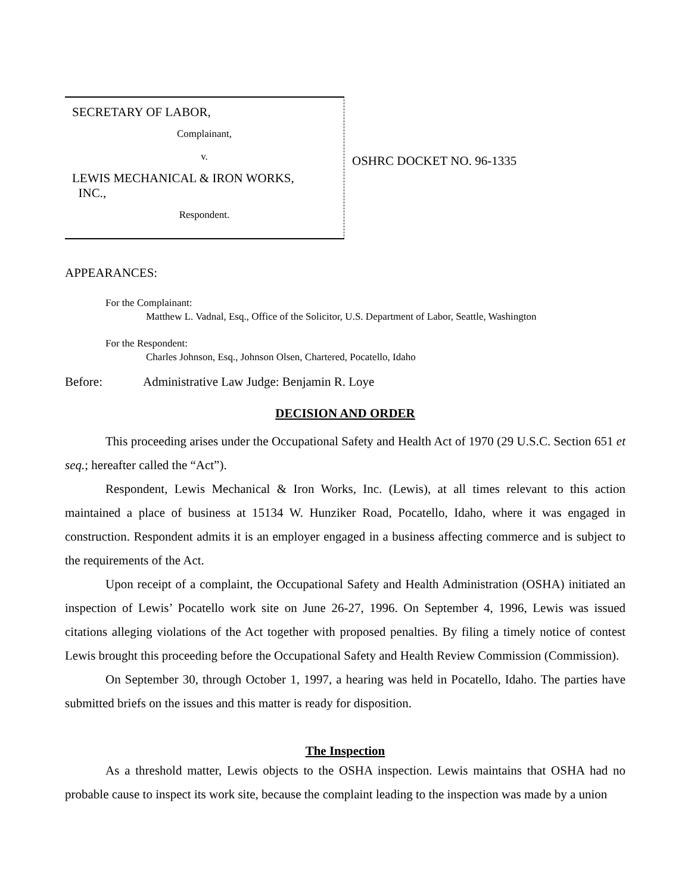SECRETARY OF LABOR,
Complainant,
v.
LEWIS MECHANICAL & IRON WORKS,
INC.,
Respondent.
OSHRC DOCKET NO. 96-1335
APPEARANCES:
For the Complainant:
Matthew L. Vadnal, Esq., Office of the Solicitor, U.S. Department of Labor, Seattle, Washington
For the Respondent:
Charles Johnson, Esq., Johnson Olsen, Chartered, Pocatello, Idaho
Before: Administrative Law Judge: Benjamin R. Loye
DECISION AND ORDER
This proceeding arises under the Occupational Safety and Health Act of 1970 (29 U.S.C. Section 651 et seq.; hereafter called the “Act”).
Respondent, Lewis Mechanical & Iron Works, Inc. (Lewis), at all times relevant to this action maintained a place of business at 15134 W. Hunziker Road, Pocatello, Idaho, where it was engaged in construction. Respondent admits it is an employer engaged in a business affecting commerce and is subject to the requirements of the Act.
Upon receipt of a complaint, the Occupational Safety and Health Administration (OSHA) initiated an inspection of Lewis’ Pocatello work site on June 26-27, 1996. On September 4, 1996, Lewis was issued citations alleging violations of the Act together with proposed penalties. By filing a timely notice of contest Lewis brought this proceeding before the Occupational Safety and Health Review Commission (Commission).
On September 30, through October 1, 1997, a hearing was held in Pocatello, Idaho. The parties have submitted briefs on the issues and this matter is ready for disposition.
The Inspection
As a threshold matter, Lewis objects to the OSHA inspection. Lewis maintains that OSHA had no probable cause to inspect its work site, because the complaint leading to the inspection was made by a union